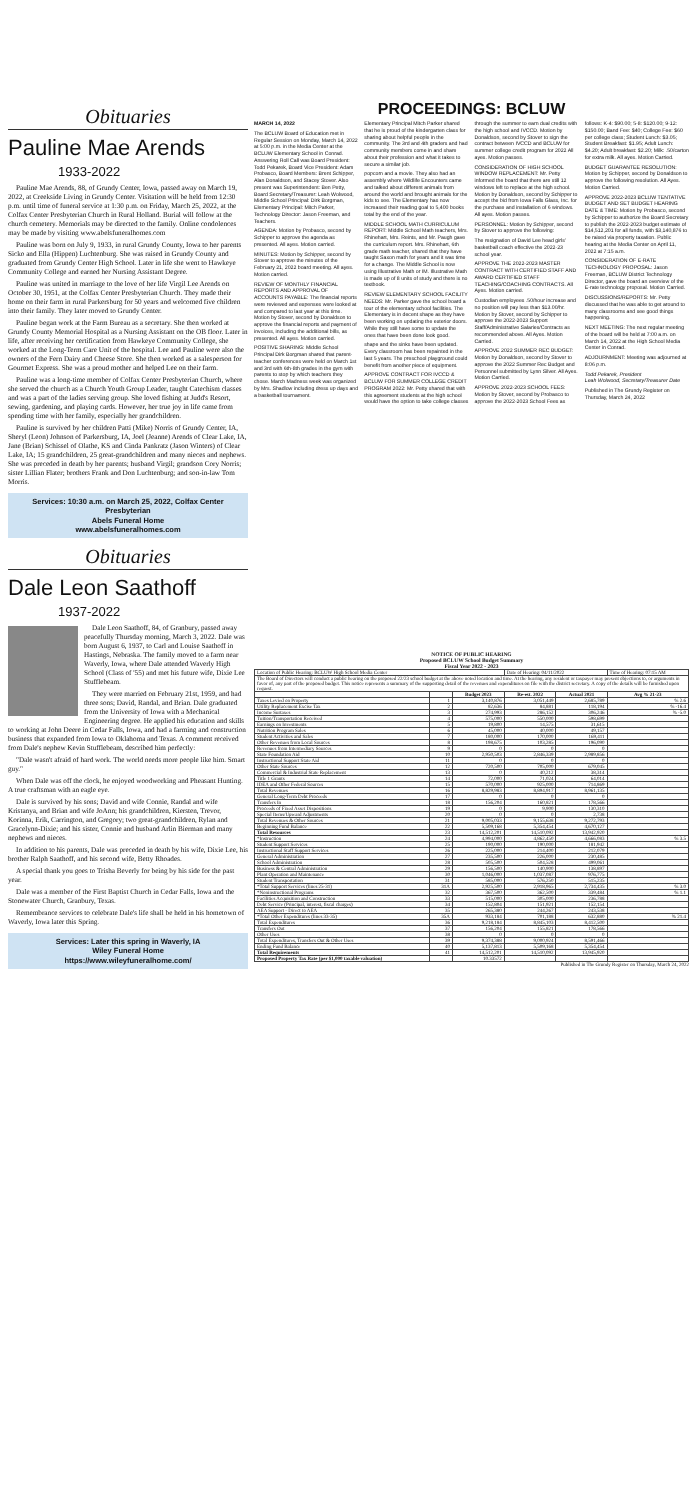Obituaries
Pauline Mae Arends
1933-2022
Pauline Mae Arends, 88, of Grundy Center, Iowa, passed away on March 19, 2022, at Creekside Living in Grundy Center. Visitation will be held from 12:30 p.m. until time of funeral service at 1:30 p.m. on Friday, March 25, 2022, at the Colfax Center Presbyterian Church in Rural Holland. Burial will follow at the church cemetery. Memorials may be directed to the family. Online condolences may be made by visiting www.abelsfuneralhomes.com
Pauline was born on July 9, 1933, in rural Grundy County, Iowa to her parents Sicko and Ella (Hippen) Luchtenburg. She was raised in Grundy County and graduated from Grundy Center High School. Later in life she went to Hawkeye Community College and earned her Nursing Assistant Degree.
Pauline was united in marriage to the love of her life Virgil Lee Arends on October 30, 1951, at the Colfax Center Presbyterian Church. They made their home on their farm in rural Parkersburg for 50 years and welcomed five children into their family. They later moved to Grundy Center.
Pauline began work at the Farm Bureau as a secretary. She then worked at Grundy County Memorial Hospital as a Nursing Assistant on the OB floor. Later in life, after receiving her certification from Hawkeye Community College, she worked at the Long-Term Care Unit of the hospital. Lee and Pauline were also the owners of the Fern Dairy and Cheese Store. She then worked as a salesperson for Gourmet Express. She was a proud mother and helped Lee on their farm.
Pauline was a long-time member of Colfax Center Presbyterian Church, where she served the church as a Church Youth Group Leader, taught Catechism classes and was a part of the ladies serving group. She loved fishing at Judd's Resort, sewing, gardening, and playing cards. However, her true joy in life came from spending time with her family, especially her grandchildren.
Pauline is survived by her children Patti (Mike) Norris of Grundy Center, IA, Sheryl (Leon) Johnson of Parkersburg, IA, Joel (Jeanne) Arends of Clear Lake, IA, Jane (Brian) Schissel of Olathe, KS and Cinda Pankratz (Jason Winters) of Clear Lake, IA; 15 grandchildren, 25 great-grandchildren and many nieces and nephews. She was preceded in death by her parents; husband Virgil; grandson Cory Norris; sister Lillian Flater; brothers Frank and Don Luchtenburg; and son-in-law Tom Morris.
Services: 10:30 a.m. on March 25, 2022, Colfax Center Presbyterian
Abels Funeral Home
www.abelsfuneralhomes.com
Obituaries
Dale Leon Saathoff
1937-2022
Dale Leon Saathoff, 84, of Granbury, passed away peacefully Thursday morning, March 3, 2022. Dale was born August 6, 1937, to Carl and Louise Saathoff in Hastings, Nebraska. The family moved to a farm near Waverly, Iowa, where Dale attended Waverly High School (Class of '55) and met his future wife, Dixie Lee Stufflebeam.
They were married on February 21st, 1959, and had three sons; David, Randal, and Brian. Dale graduated from the University of Iowa with a Mechanical Engineering degree. He applied his education and skills to working at John Deere in Cedar Falls, Iowa, and had a farming and construction business that expanded from Iowa to Oklahoma and Texas. A comment received from Dale's nephew Kevin Stufflebeam, described him perfectly:
"Dale wasn't afraid of hard work. The world needs more people like him. Smart guy."
When Dale was off the clock, he enjoyed woodworking and Pheasant Hunting. A true craftsman with an eagle eye.
Dale is survived by his sons; David and wife Connie, Randal and wife Kristanya, and Brian and wife JoAnn; his grandchildren, Kiersten, Trevor, Korinna, Erik, Carrington, and Gregory; two great-grandchildren, Rylan and Gracelynn-Dixie; and his sister, Connie and husband Arlin Bierman and many nephews and nieces.
In addition to his parents, Dale was preceded in death by his wife, Dixie Lee, his brother Ralph Saathoff, and his second wife, Betty Rhoades.
A special thank you goes to Trisha Beverly for being by his side for the past year.
Dale was a member of the First Baptist Church in Cedar Falls, Iowa and the Stonewater Church, Granbury, Texas.
Remembrance services to celebrate Dale's life shall be held in his hometown of Waverly, Iowa later this Spring.
Services: Later this spring in Waverly, IA
Wiley Funeral Home
https://www.wileyfuneralhome.com/
PROCEEDINGS: BCLUW
MARCH 14, 2022
The BCLUW Board of Education met in Regular Session on Monday, March 14, 2022 at 5:00 p.m. in the Media Center at the BCLUW Elementary School in Conrad. Answering Roll Call was Board President: Todd Pekarek, Board Vice President: Adam Probasco, Board Members: Brent Schipper, Alan Donaldson, and Stacey Stover. Also present was Superintendent: Ben Petty, Board Secretary/Treasurer: Leah Wolwood, Middle School Principal: Dirk Borgman, Elementary Principal: Mitch Parker, Technology Director: Jason Freeman, and Teachers.
AGENDA: Motion by Probasco, second by Schipper to approve the agenda as presented. All ayes. Motion carried.
MINUTES: Motion by Schipper, second by Stover to approve the minutes of the February 21, 2022 board meeting. All ayes. Motion carried.
REVIEW OF MONTHLY FINANCIAL REPORTS AND APPROVAL OF ACCOUNTS PAYABLE: The financial reports were reviewed and expenses were looked at and compared to last year at this time. Motion by Stover, second by Donaldson to approve the financial reports and payment of invoices, including the additional bills, as presented. All ayes. Motion carried.
POSITIVE SHARING: Middle School Principal Dirk Borgman shared that parent-teacher conferences were held on March 1st and 3rd with 6th-8th grades in the gym with parents to stop by which teachers they chose. March Madness week was organized by Mrs. Shadlow including dress up days and a basketball tournament.
Elementary Principal Mitch Parker shared that he is proud of the kindergarten class for sharing about helpful people in the community. The 3rd and 4th graders and had community members come in and share about their profession and what it takes to secure a similar job.
popcorn and a movie. They also had an assembly where Wildlife Encounters came and talked about different animals from around the world and brought animals for the kids to see. The Elementary has now increased their reading goal to 5,400 books total by the end of the year.
MIDDLE SCHOOL MATH CURRICULUM REPORT: Middle School Math teachers, Mrs. Rhinehart, Mrs. Reints, and Mr. Paugh gave the curriculum report. Mrs. Rhinehart, 6th grade math teacher, shared that they have taught Saxon math for years and it was time for a change. The Middle School is now using Illustrative Math or IM. Illustrative Math is made up of 8 units of study and there is no textbook.
REVIEW ELEMENTARY SCHOOL FACILITY NEEDS: Mr. Parker gave the school board a tour of the elementary school facilities. The Elementary is in decent shape as they have been working on updating the exterior doors. While they still have some to update the ones that have been done look good.
shape and the sinks have been updated. Every classroom has been repainted in the last 5 years. The preschool playground could benefit from another piece of equipment.
APPROVE CONTRACT FOR IVCCD & BCLUW FOR SUMMER COLLEGE CREDIT PROGRAM 2022: Mr. Petty shared that with this agreement students at the high school would have the option to take college classes through the summer to earn dual credits with the high school and IVCCD. Motion by Donaldson, second by Stover to sign the contract between IVCCD and BCLUW for summer college credit program for 2022 All ayes. Motion passes.
CONSIDERATION OF HIGH SCHOOL WINDOW REPLACEMENT: Mr. Petty informed the board that there are still 12 windows left to replace at the high school. Motion by Donaldson, second by Schipper to accept the bid from Iowa Falls Glass, Inc. for the purchase and installation of 6 windows. All ayes. Motion passes.
PERSONNEL: Motion by Schipper, second by Stover to approve the following:
The resignation of David Lee head girls' basketball coach effective the 2022-23 school year.
APPROVE THE 2022-2023 MASTER CONTRACT WITH CERTIFIED STAFF AND AWARD CERTIFIED STAFF TEACHING/COACHING CONTRACTS. All Ayes. Motion carried.
Custodian employees .50/hour increase and no position will pay less than $13.00/hr. Motion by Stover, second by Schipper to approve the 2022-2023 Support Staff/Administrative Salaries/Contracts as recommended above. All Ayes. Motion Carried.
APPROVE 2022 SUMMER REC BUDGET: Motion by Donaldson, second by Stover to approve the 2022 Summer Rec Budget and Personnel submitted by Lynn Silver. All Ayes. Motion Carried.
APPROVE 2022-2023 SCHOOL FEES: Motion by Stover, second by Probasco to approve the 2022-2023 School Fees as follows: K-4: $90.00; 5-8: $120.00; 9-12: $150.00; Band Fee: $40; College Fee: $60 per college class; Student Lunch: $3.05; Student Breakfast: $1.95; Adult Lunch: $4.20; Adult breakfast: $2.20; Milk: .50/carton for extra milk. All ayes. Motion Carried.
BUDGET GUARANTEE RESOLUTION: Motion by Schipper, second by Donaldson to approve the following resolution. All Ayes. Motion Carried.
APPROVE 2022-2023 BCLUW TENTATIVE BUDGET AND SET BUDGET HEARING DATE & TIME: Motion by Probasco, second by Schipper to authorize the Board Secretary to publish the 2022-2023 budget estimate of $14,512,201 for all funds, with $3,140,876 to be raised via property taxation. Public hearing at the Media Center on April 11, 2022 at 7:15 a.m.
CONSIDERATION OF E-RATE TECHNOLOGY PROPOSAL: Jason Freeman, BCLUW District Technology Director, gave the board an overview of the E-rate technology proposal. Motion Carried.
DISCUSSIONS/REPORTS: Mr. Petty discussed that he was able to get around to many classrooms and see good things happening.
NEXT MEETING: The next regular meeting of the board will be held at 7:00 a.m. on March 14, 2022 at the High School Media Center in Conrad.
ADJOURNMENT: Meeting was adjourned at 8:06 p.m.
Todd Pekarek, President
Leah Wolwood, Secretary/Treasurer Date
Published in The Grundy Register on Thursday, March 24, 2022
NOTICE OF PUBLIC HEARING
Proposed BCLUW School Budget Summary
Fiscal Year 2022 - 2023
| Location of Public Hearing: BCLUW High School Media Center | | | Date of Hearing: 04/11/2022 | | Time of Hearing: 07:15 AM |
| The Board of Directors will conduct a public hearing on the proposed 22/23 school budget at the above noted location and time. At the hearing, any resident or taxpayer may present objections to, or arguments in favor of, any part of the proposed budget. This notice represents a summary of the supporting detail of the revenues and expenditures on file with the district secretary. A copy of the details will be furnished upon request. | | | | | |
| | | Budget 2023 | Re-est. 2022 | Actual 2021 | Avg % 21-23 |
| Taxes Levied on Property | 1 | 3,140,876 | 3,051,449 | 2,685,789 | % 2.6 |
| Utility Replacement Excise Tax | 2 | 82,636 | 84,881 | 118,194 | % -16.4 |
| Income Surtaxes | 3 | 274,993 | 286,152 | 306,246 | % -5.0 |
| Tuition/Transportation Received | 4 | 575,000 | 550,000 | 598,699 | |
| Earnings on Investments | 5 | 19,800 | 14,575 | 31,615 | |
| Nutrition Program Sales | 6 | 45,000 | 40,000 | 49,157 | |
| Student Activities and Sales | 7 | 180,000 | 170,000 | 169,411 | |
| Other Revenues from Local Sources | 8 | 198,675 | 103,285 | 196,090 | |
| Revenues from Intermediary Sources | 9 | 0 | 0 | 0 | |
| State Foundation Aid | 10 | 2,950,503 | 2,846,339 | 2,989,856 | |
| Instructional Support State Aid | 11 | 0 | 0 | 0 | |
| Other State Sources | 12 | 720,500 | 705,000 | 679,045 | |
| Commercial & Industrial State Replacement | 13 | 0 | 40,212 | 38,314 | |
| Title 1 Grants | 14 | 72,000 | 71,024 | 64,014 | |
| IDEA and Other Federal Sources | 15 | 570,000 | 925,000 | 714,869 | |
| Total Revenues | 16 | 8,829,983 | 8,894,917 | 8,961,135 | |
| General Long-Term Debt Proceeds | 17 | 0 | 0 | 0 | |
| Transfers In | 18 | 156,204 | 160,821 | 178,566 | |
| Proceeds of Fixed Asset Dispositions | 19 | 0 | 9,900 | 130,310 | |
| Special Items/Upward Adjustments | 20 | 0 | 0 | 2,738 | |
| Total Revenues & Other Sources | 21 | 9,005,033 | 9,155,638 | 9,272,793 | |
| Beginning Fund Balance | 22 | 5,509,168 | 5,354,454 | 4,670,127 | |
| Total Resources | 23 | 14,512,201 | 14,510,092 | 13,942,920 | |
| *Instruction | 24 | 4,994,000 | 4,862,450 | 4,666,083 | % 3.5 |
| Student Support Services | 25 | 190,000 | 190,000 | 181,942 | |
| Instructional Staff Support Services | 26 | 225,000 | 214,400 | 212,079 | |
| General Administration | 27 | 235,500 | 226,000 | 230,485 | |
| School Administration | 28 | 505,500 | 504,528 | 499,061 | |
| Business & Central Administration | 29 | 156,500 | 140,900 | 138,897 | |
| Plant Operation and Maintenance | 30 | 1,046,000 | 1,037,087 | 976,775 | |
| Student Transportation | 31 | 585,000 | 576,250 | 515,235 | |
| *Total Support Services (lines 25-31) | 31A | 2,925,500 | 2,918,965 | 2,734,435 | % 3.0 |
| *Noninstructional Programs | 32 | 367,500 | 362,500 | 339,484 | % 1.1 |
| Facilities Acquisition and Construction | 33 | 515,000 | 305,000 | 236,788 | |
| Debt Service (Principal, interest, fiscal charges) | 34 | 152,804 | 151,921 | 152,154 | |
| AEA Support - Direct to AEA | 35 | 265,380 | 244,267 | 243,538 | |
| *Total Other Expenditures (lines 33-35) | 35A | 933,184 | 701,188 | 632,880 | % 21.4 |
| Total Expenditures | 36 | 9,218,184 | 8,845,103 | 8,412,500 | |
| Transfers Out | 37 | 156,204 | 155,821 | 178,566 | |
| Other Uses | 38 | 0 | 0 | 0 | |
| Total Expenditures, Transfers Out & Other Uses | 39 | 9,374,388 | 9,000,924 | 8,591,466 | |
| Ending Fund Balance | 40 | 5,137,813 | 5,509,168 | 5,354,454 | |
| Total Requirements | 41 | 14,512,201 | 14,510,092 | 13,945,920 | |
| Proposed Property Tax Rate (per $1,000 taxable valuation) | | 10.33572 | | | |
Published in The Grundy Register on Thursday, March 24, 2022